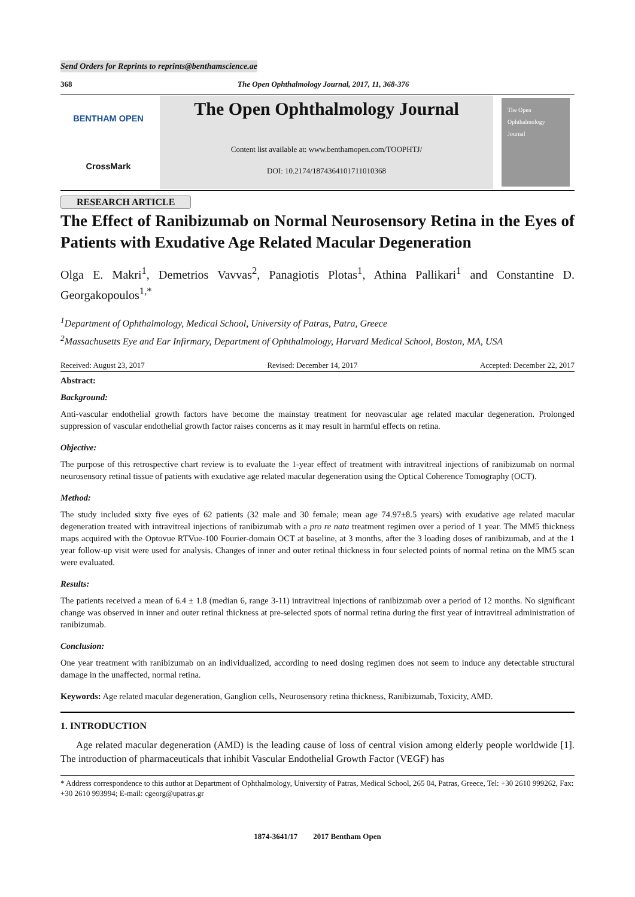Send Orders for Reprints to reprints@benthamscience.ae
368 The Open Ophthalmology Journal, 2017, 11, 368-376
BENTHAM OPEN
CrossMark
The Open Ophthalmology Journal
Content list available at: www.benthamopen.com/TOOPHTJ/
DOI: 10.2174/1874364101711010368
The Open Ophthalmology Journal
RESEARCH ARTICLE
The Effect of Ranibizumab on Normal Neurosensory Retina in the Eyes of Patients with Exudative Age Related Macular Degeneration
Olga E. Makri<sup>1</sup>, Demetrios Vavvas<sup>2</sup>, Panagiotis Plotas<sup>1</sup>, Athina Pallikari<sup>1</sup> and Constantine D. Georgakopoulos<sup>1,*</sup>
<sup>1</sup> Department of Ophthalmology, Medical School, University of Patras, Patra, Greece
<sup>2</sup> Massachusetts Eye and Ear Infirmary, Department of Ophthalmology, Harvard Medical School, Boston, MA, USA
Received: August 23, 2017 Revised: December 14, 2017 Accepted: December 22, 2017
Abstract:
Background:
Anti-vascular endothelial growth factors have become the mainstay treatment for neovascular age related macular degeneration. Prolonged suppression of vascular endothelial growth factor raises concerns as it may result in harmful effects on retina.
Objective:
The purpose of this retrospective chart review is to evaluate the 1-year effect of treatment with intravitreal injections of ranibizumab on normal neurosensory retinal tissue of patients with exudative age related macular degeneration using the Optical Coherence Tomography (OCT).
Method:
The study included sixty five eyes of 62 patients (32 male and 30 female; mean age 74.97±8.5 years) with exudative age related macular degeneration treated with intravitreal injections of ranibizumab with a pro re nata treatment regimen over a period of 1 year. The MM5 thickness maps acquired with the Optovue RTVue-100 Fourier-domain OCT at baseline, at 3 months, after the 3 loading doses of ranibizumab, and at the 1 year follow-up visit were used for analysis. Changes of inner and outer retinal thickness in four selected points of normal retina on the MM5 scan were evaluated.
Results:
The patients received a mean of 6.4 ± 1.8 (median 6, range 3-11) intravitreal injections of ranibizumab over a period of 12 months. No significant change was observed in inner and outer retinal thickness at pre-selected spots of normal retina during the first year of intravitreal administration of ranibizumab.
Conclusion:
One year treatment with ranibizumab on an individualized, according to need dosing regimen does not seem to induce any detectable structural damage in the unaffected, normal retina.
Keywords: Age related macular degeneration, Ganglion cells, Neurosensory retina thickness, Ranibizumab, Toxicity, AMD.
1. INTRODUCTION
Age related macular degeneration (AMD) is the leading cause of loss of central vision among elderly people worldwide [1]. The introduction of pharmaceuticals that inhibit Vascular Endothelial Growth Factor (VEGF) has
* Address correspondence to this author at Department of Ophthalmology, University of Patras, Medical School, 265 04, Patras, Greece, Tel: +30 2610 999262, Fax: +30 2610 993994; E-mail: cgeorg@upatras.gr
1874-3641/17 2017 Bentham Open